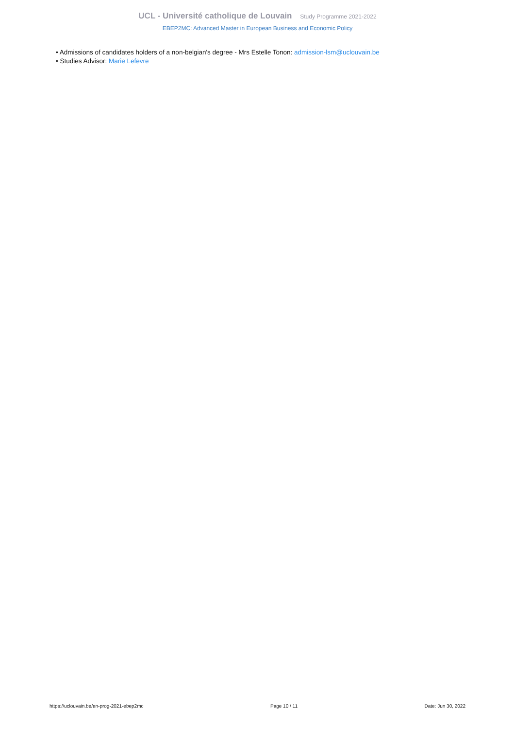UCL - Université catholique de Louvain Study Programme 2021-2022
EBEP2MC: Advanced Master in European Business and Economic Policy
• Admissions of candidates holders of a non-belgian's degree - Mrs Estelle Tonon: admission-lsm@uclouvain.be
• Studies Advisor: Marie Lefevre
https://uclouvain.be/en-prog-2021-ebep2mc Page 10 / 11 Date: Jun 30, 2022